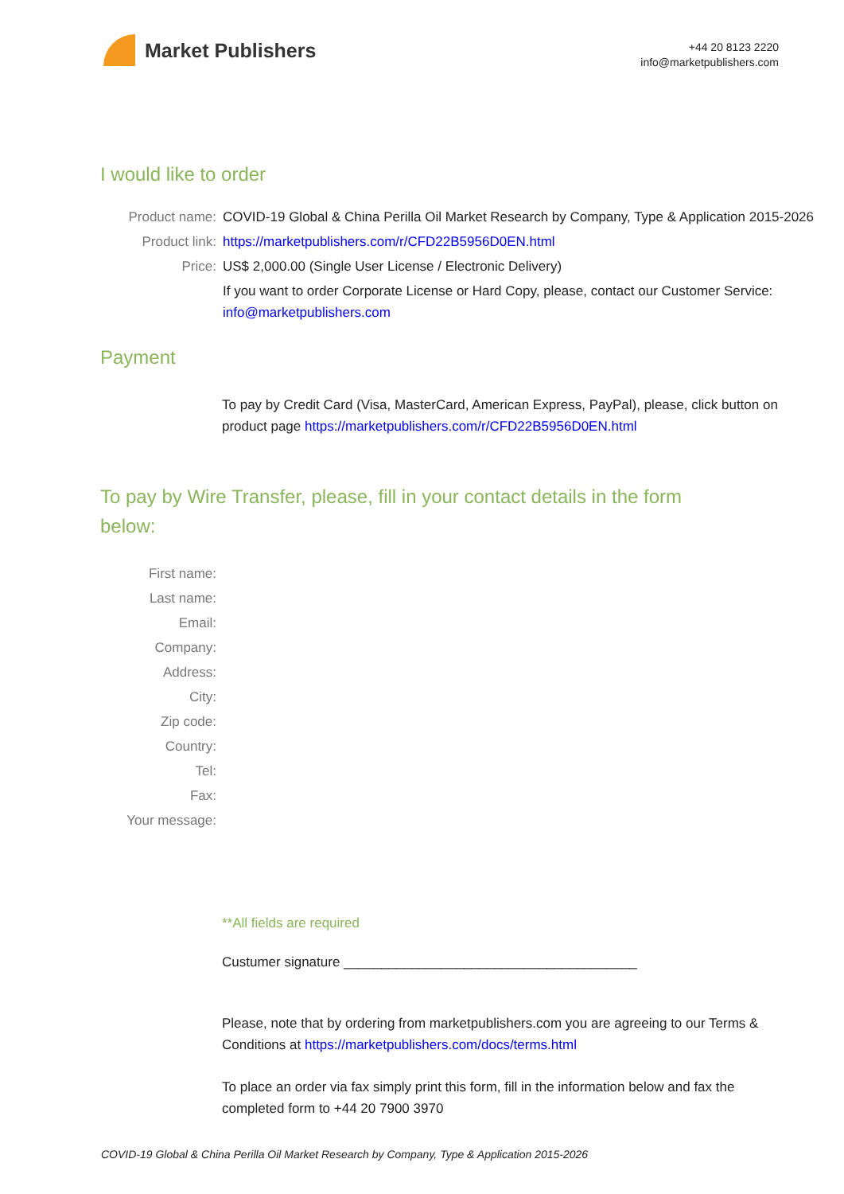Market Publishers
+44 20 8123 2220
info@marketpublishers.com
I would like to order
| Product name: | COVID-19 Global & China Perilla Oil Market Research by Company, Type & Application 2015-2026 |
| Product link: | https://marketpublishers.com/r/CFD22B5956D0EN.html |
| Price: | US$ 2,000.00 (Single User License / Electronic Delivery) |
| | If you want to order Corporate License or Hard Copy, please, contact our Customer Service: info@marketpublishers.com |
Payment
To pay by Credit Card (Visa, MasterCard, American Express, PayPal), please, click button on product page https://marketpublishers.com/r/CFD22B5956D0EN.html
To pay by Wire Transfer, please, fill in your contact details in the form below:
| First name: | |
| Last name: | |
| Email: | |
| Company: | |
| Address: | |
| City: | |
| Zip code: | |
| Country: | |
| Tel: | |
| Fax: | |
| Your message: | |
**All fields are required
Custumer signature _______________________________________
Please, note that by ordering from marketpublishers.com you are agreeing to our Terms & Conditions at https://marketpublishers.com/docs/terms.html
To place an order via fax simply print this form, fill in the information below and fax the completed form to +44 20 7900 3970
COVID-19 Global & China Perilla Oil Market Research by Company, Type & Application 2015-2026